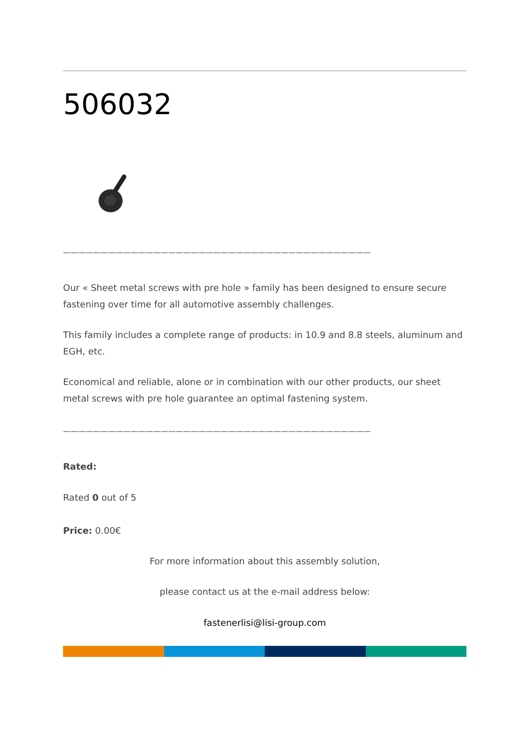506032
—————————————————————————————————————————
Our « Sheet metal screws with pre hole » family has been designed to ensure secure fastening over time for all automotive assembly challenges.
This family includes a complete range of products: in 10.9 and 8.8 steels, aluminum and EGH, etc.
Economical and reliable, alone or in combination with our other products, our sheet metal screws with pre hole guarantee an optimal fastening system.
—————————————————————————————————————————
Rated:
Rated 0 out of 5
Price: 0.00€
For more information about this assembly solution,
please contact us at the e-mail address below:
fastenerlisi@lisi-group.com